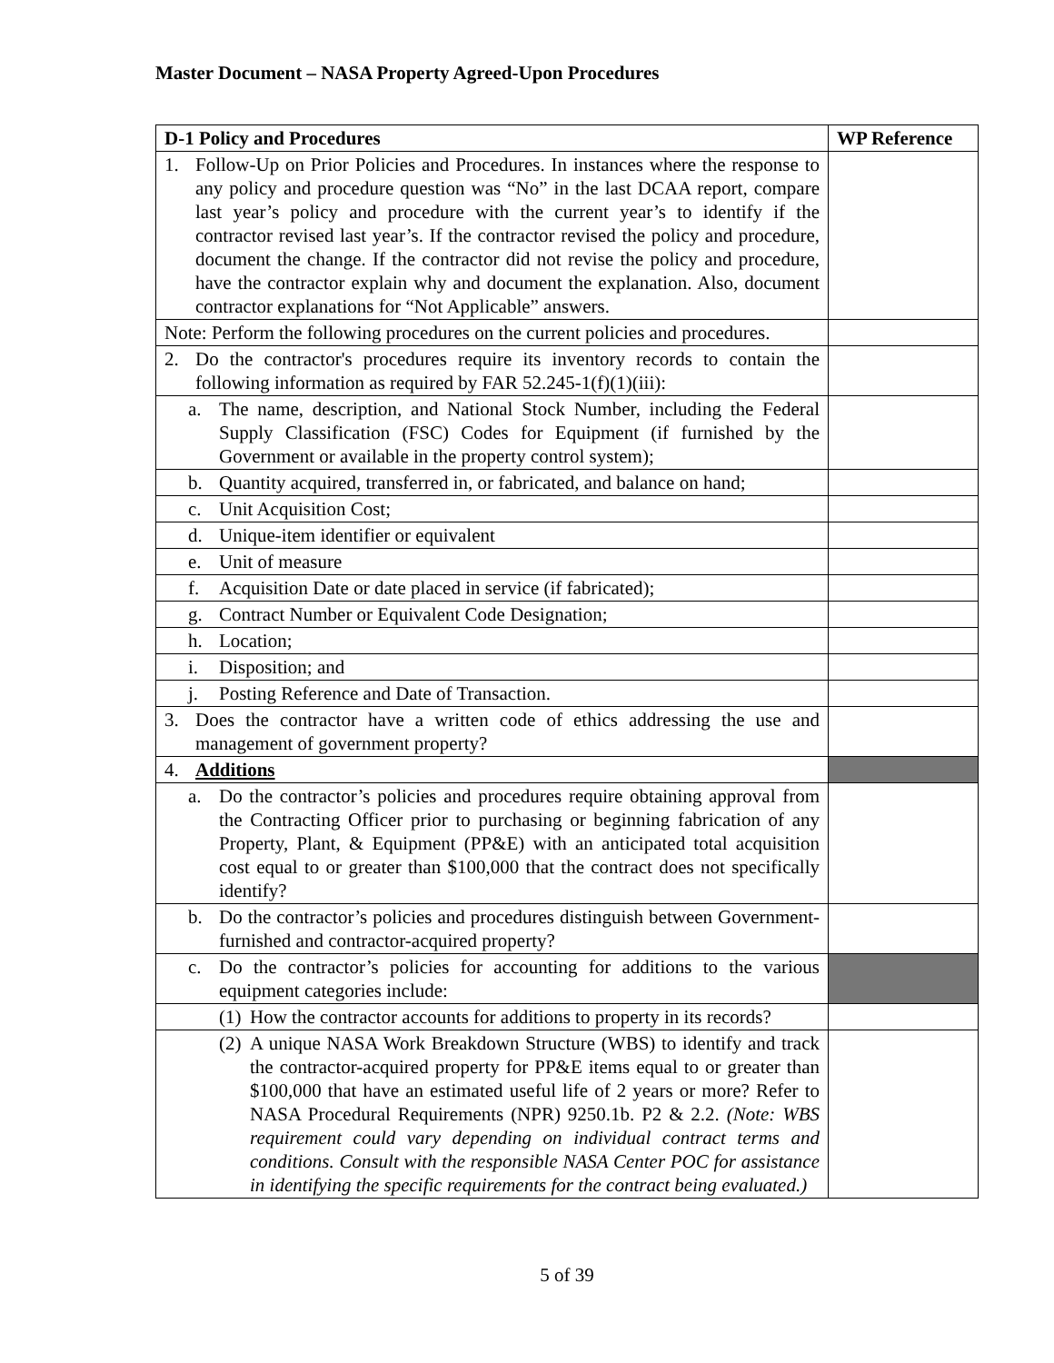Master Document – NASA Property Agreed-Upon Procedures
| D-1 Policy and Procedures | WP Reference |
| --- | --- |
| 1. Follow-Up on Prior Policies and Procedures. In instances where the response to any policy and procedure question was “No” in the last DCAA report, compare last year’s policy and procedure with the current year’s to identify if the contractor revised last year’s. If the contractor revised the policy and procedure, document the change. If the contractor did not revise the policy and procedure, have the contractor explain why and document the explanation. Also, document contractor explanations for “Not Applicable” answers. | |
| Note: Perform the following procedures on the current policies and procedures. | |
| 2. Do the contractor's procedures require its inventory records to contain the following information as required by FAR 52.245-1(f)(1)(iii): | |
| a. The name, description, and National Stock Number, including the Federal Supply Classification (FSC) Codes for Equipment (if furnished by the Government or available in the property control system); | |
| b. Quantity acquired, transferred in, or fabricated, and balance on hand; | |
| c. Unit Acquisition Cost; | |
| d. Unique-item identifier or equivalent | |
| e. Unit of measure | |
| f. Acquisition Date or date placed in service (if fabricated); | |
| g. Contract Number or Equivalent Code Designation; | |
| h. Location; | |
| i. Disposition; and | |
| j. Posting Reference and Date of Transaction. | |
| 3. Does the contractor have a written code of ethics addressing the use and management of government property? | |
| 4. Additions | |
| a. Do the contractor’s policies and procedures require obtaining approval from the Contracting Officer prior to purchasing or beginning fabrication of any Property, Plant, & Equipment (PP&E) with an anticipated total acquisition cost equal to or greater than $100,000 that the contract does not specifically identify? | |
| b. Do the contractor’s policies and procedures distinguish between Government-furnished and contractor-acquired property? | |
| c. Do the contractor’s policies for accounting for additions to the various equipment categories include: | |
| (1) How the contractor accounts for additions to property in its records? | |
| (2) A unique NASA Work Breakdown Structure (WBS) to identify and track the contractor-acquired property for PP&E items equal to or greater than $100,000 that have an estimated useful life of 2 years or more? Refer to NASA Procedural Requirements (NPR) 9250.1b. P2 & 2.2. (Note: WBS requirement could vary depending on individual contract terms and conditions. Consult with the responsible NASA Center POC for assistance in identifying the specific requirements for the contract being evaluated.) | |
5 of 39